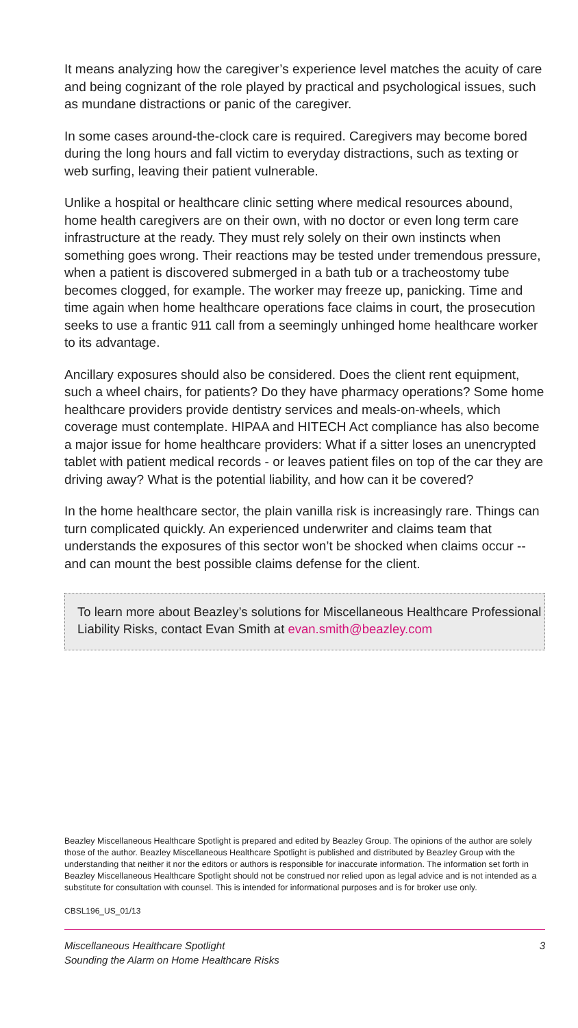It means analyzing how the caregiver’s experience level matches the acuity of care and being cognizant of the role played by practical and psychological issues, such as mundane distractions or panic of the caregiver.
In some cases around-the-clock care is required. Caregivers may become bored during the long hours and fall victim to everyday distractions, such as texting or web surfing, leaving their patient vulnerable.
Unlike a hospital or healthcare clinic setting where medical resources abound, home health caregivers are on their own, with no doctor or even long term care infrastructure at the ready. They must rely solely on their own instincts when something goes wrong. Their reactions may be tested under tremendous pressure, when a patient is discovered submerged in a bath tub or a tracheostomy tube becomes clogged, for example. The worker may freeze up, panicking. Time and time again when home healthcare operations face claims in court, the prosecution seeks to use a frantic 911 call from a seemingly unhinged home healthcare worker to its advantage.
Ancillary exposures should also be considered. Does the client rent equipment, such a wheel chairs, for patients? Do they have pharmacy operations? Some home healthcare providers provide dentistry services and meals-on-wheels, which coverage must contemplate. HIPAA and HITECH Act compliance has also become a major issue for home healthcare providers: What if a sitter loses an unencrypted tablet with patient medical records - or leaves patient files on top of the car they are driving away? What is the potential liability, and how can it be covered?
In the home healthcare sector, the plain vanilla risk is increasingly rare. Things can turn complicated quickly. An experienced underwriter and claims team that understands the exposures of this sector won’t be shocked when claims occur -- and can mount the best possible claims defense for the client.
To learn more about Beazley’s solutions for Miscellaneous Healthcare Professional Liability Risks, contact Evan Smith at evan.smith@beazley.com
Beazley Miscellaneous Healthcare Spotlight is prepared and edited by Beazley Group. The opinions of the author are solely those of the author. Beazley Miscellaneous Healthcare Spotlight is published and distributed by Beazley Group with the understanding that neither it nor the editors or authors is responsible for inaccurate information. The information set forth in Beazley Miscellaneous Healthcare Spotlight should not be construed nor relied upon as legal advice and is not intended as a substitute for consultation with counsel. This is intended for informational purposes and is for broker use only.
CBSL196_US_01/13
Miscellaneous Healthcare Spotlight
Sounding the Alarm on Home Healthcare Risks
3